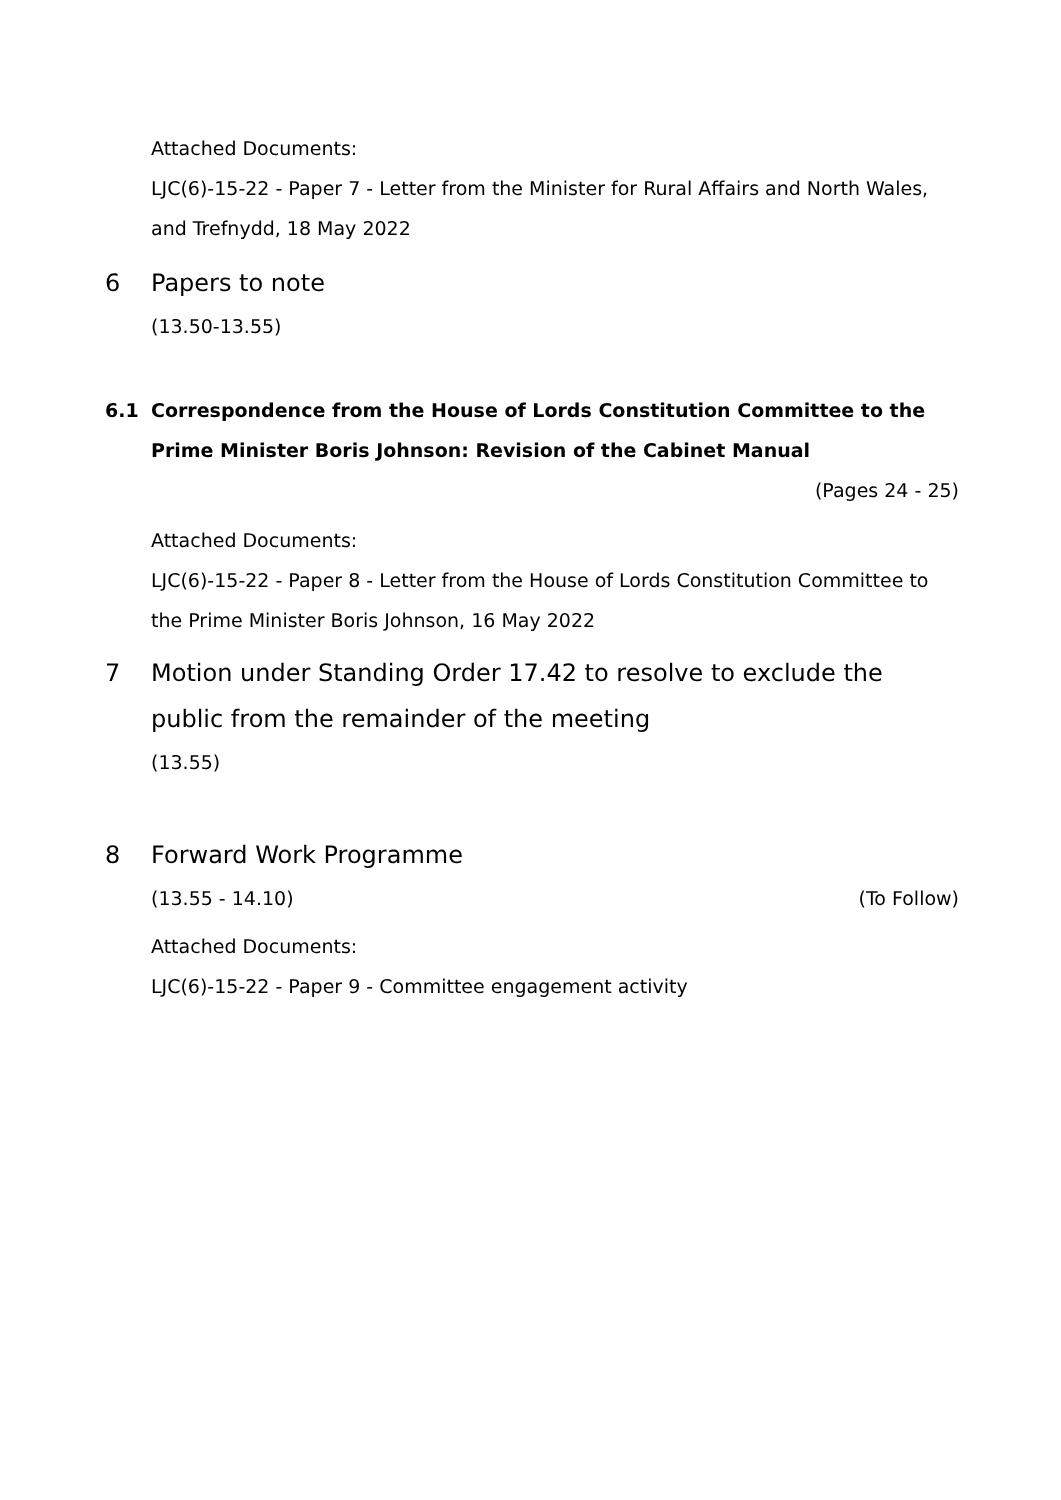Attached Documents:
LJC(6)-15-22 - Paper 7 - Letter from the Minister for Rural Affairs and North Wales, and Trefnydd, 18 May 2022
6 Papers to note
(13.50-13.55)
6.1 Correspondence from the House of Lords Constitution Committee to the Prime Minister Boris Johnson: Revision of the Cabinet Manual
(Pages 24 - 25)
Attached Documents:
LJC(6)-15-22 - Paper 8 - Letter from the House of Lords Constitution Committee to the Prime Minister Boris Johnson, 16 May 2022
7 Motion under Standing Order 17.42 to resolve to exclude the public from the remainder of the meeting
(13.55)
8 Forward Work Programme
(13.55 - 14.10) (To Follow)
Attached Documents:
LJC(6)-15-22 - Paper 9 - Committee engagement activity